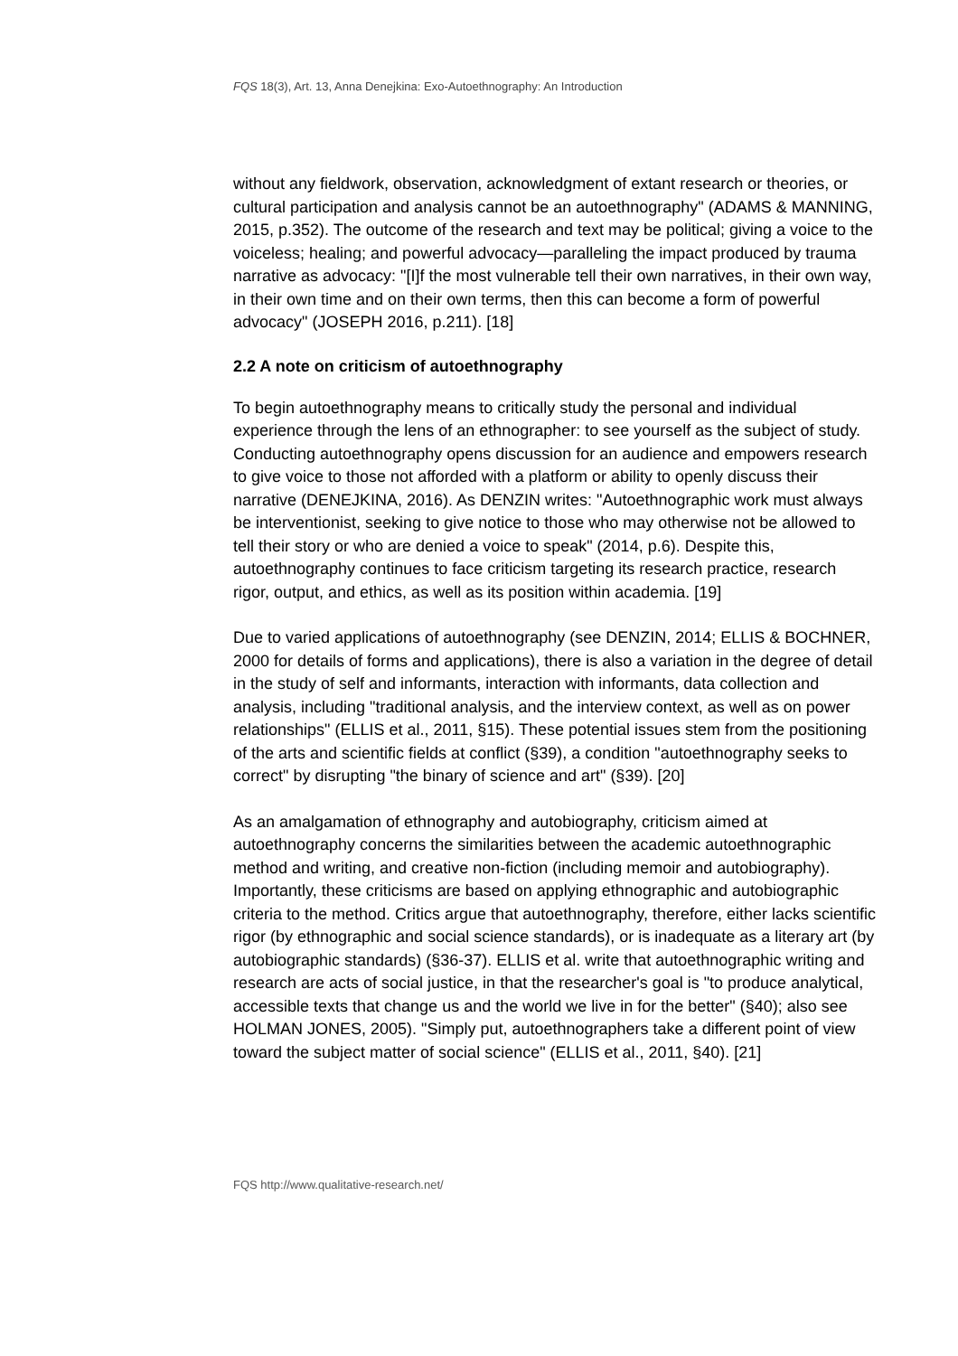FQS 18(3), Art. 13, Anna Denejkina: Exo-Autoethnography: An Introduction
without any fieldwork, observation, acknowledgment of extant research or theories, or cultural participation and analysis cannot be an autoethnography" (ADAMS & MANNING, 2015, p.352). The outcome of the research and text may be political; giving a voice to the voiceless; healing; and powerful advocacy—paralleling the impact produced by trauma narrative as advocacy: "[I]f the most vulnerable tell their own narratives, in their own way, in their own time and on their own terms, then this can become a form of powerful advocacy" (JOSEPH 2016, p.211). [18]
2.2 A note on criticism of autoethnography
To begin autoethnography means to critically study the personal and individual experience through the lens of an ethnographer: to see yourself as the subject of study. Conducting autoethnography opens discussion for an audience and empowers research to give voice to those not afforded with a platform or ability to openly discuss their narrative (DENEJKINA, 2016). As DENZIN writes: "Autoethnographic work must always be interventionist, seeking to give notice to those who may otherwise not be allowed to tell their story or who are denied a voice to speak" (2014, p.6). Despite this, autoethnography continues to face criticism targeting its research practice, research rigor, output, and ethics, as well as its position within academia. [19]
Due to varied applications of autoethnography (see DENZIN, 2014; ELLIS & BOCHNER, 2000 for details of forms and applications), there is also a variation in the degree of detail in the study of self and informants, interaction with informants, data collection and analysis, including "traditional analysis, and the interview context, as well as on power relationships" (ELLIS et al., 2011, §15). These potential issues stem from the positioning of the arts and scientific fields at conflict (§39), a condition "autoethnography seeks to correct" by disrupting "the binary of science and art" (§39). [20]
As an amalgamation of ethnography and autobiography, criticism aimed at autoethnography concerns the similarities between the academic autoethnographic method and writing, and creative non-fiction (including memoir and autobiography). Importantly, these criticisms are based on applying ethnographic and autobiographic criteria to the method. Critics argue that autoethnography, therefore, either lacks scientific rigor (by ethnographic and social science standards), or is inadequate as a literary art (by autobiographic standards) (§36-37). ELLIS et al. write that autoethnographic writing and research are acts of social justice, in that the researcher's goal is "to produce analytical, accessible texts that change us and the world we live in for the better" (§40); also see HOLMAN JONES, 2005). "Simply put, autoethnographers take a different point of view toward the subject matter of social science" (ELLIS et al., 2011, §40). [21]
FQS http://www.qualitative-research.net/